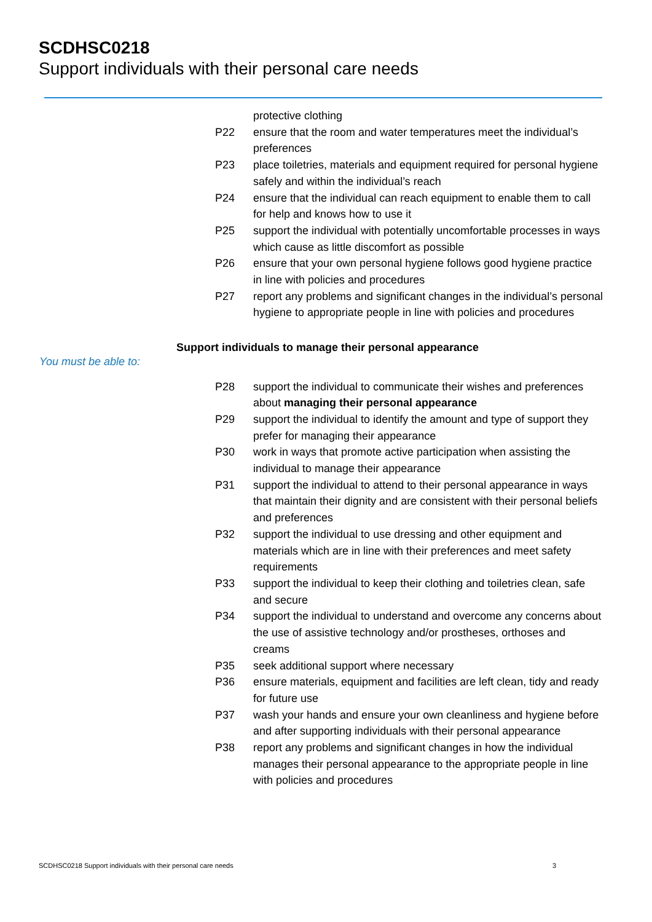SCDHSC0218
Support individuals with their personal care needs
protective clothing
P22 ensure that the room and water temperatures meet the individual’s preferences
P23 place toiletries, materials and equipment required for personal hygiene safely and within the individual’s reach
P24 ensure that the individual can reach equipment to enable them to call for help and knows how to use it
P25 support the individual with potentially uncomfortable processes in ways which cause as little discomfort as possible
P26 ensure that your own personal hygiene follows good hygiene practice in line with policies and procedures
P27 report any problems and significant changes in the individual’s personal hygiene to appropriate people in line with policies and procedures
Support individuals to manage their personal appearance
You must be able to:
P28 support the individual to communicate their wishes and preferences about managing their personal appearance
P29 support the individual to identify the amount and type of support they prefer for managing their appearance
P30 work in ways that promote active participation when assisting the individual to manage their appearance
P31 support the individual to attend to their personal appearance in ways that maintain their dignity and are consistent with their personal beliefs and preferences
P32 support the individual to use dressing and other equipment and materials which are in line with their preferences and meet safety requirements
P33 support the individual to keep their clothing and toiletries clean, safe and secure
P34 support the individual to understand and overcome any concerns about the use of assistive technology and/or prostheses, orthoses and creams
P35 seek additional support where necessary
P36 ensure materials, equipment and facilities are left clean, tidy and ready for future use
P37 wash your hands and ensure your own cleanliness and hygiene before and after supporting individuals with their personal appearance
P38 report any problems and significant changes in how the individual manages their personal appearance to the appropriate people in line with policies and procedures
SCDHSC0218 Support individuals with their personal care needs 3